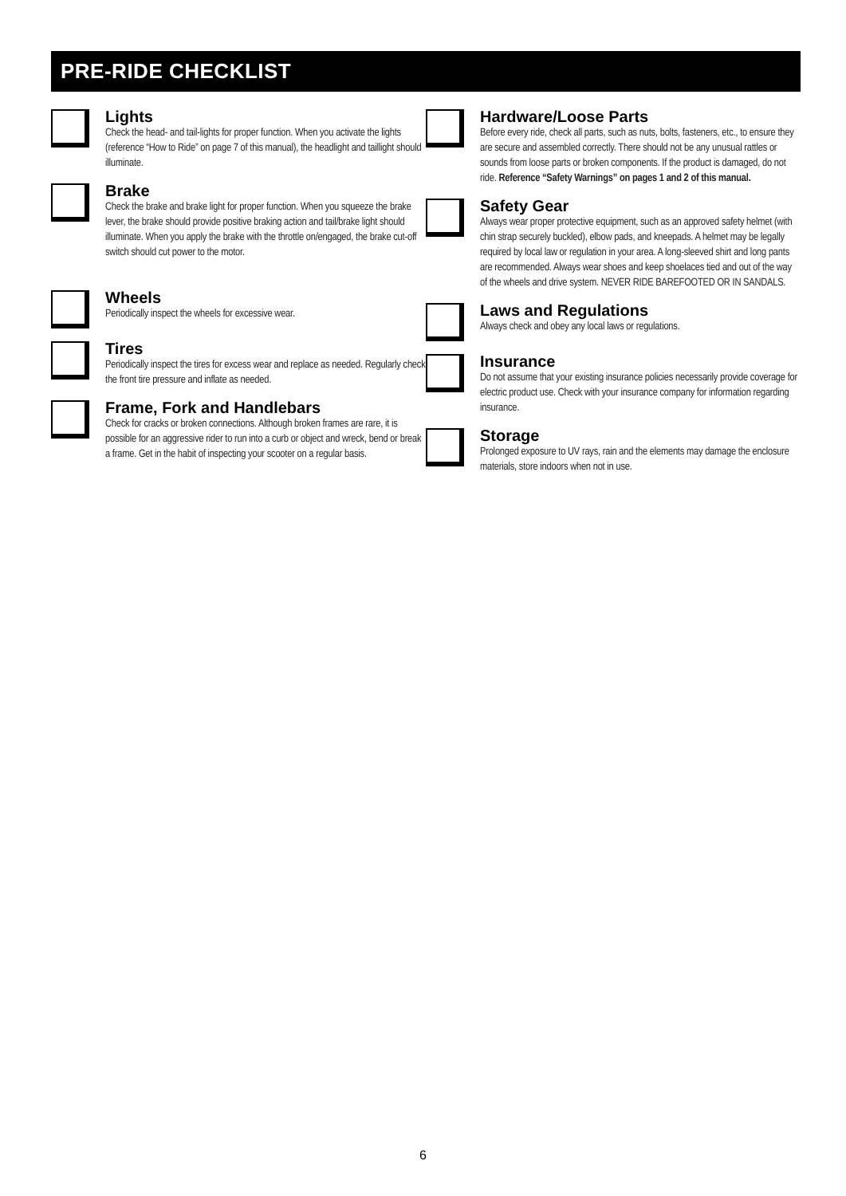PRE-RIDE CHECKLIST
Lights
Check the head- and tail-lights for proper function. When you activate the lights (reference “How to Ride” on page 7 of this manual), the headlight and taillight should illuminate.
Brake
Check the brake and brake light for proper function. When you squeeze the brake lever, the brake should provide positive braking action and tail/brake light should illuminate. When you apply the brake with the throttle on/engaged, the brake cut-off switch should cut power to the motor.
Wheels
Periodically inspect the wheels for excessive wear.
Tires
Periodically inspect the tires for excess wear and replace as needed. Regularly check the front tire pressure and inflate as needed.
Frame, Fork and Handlebars
Check for cracks or broken connections. Although broken frames are rare, it is possible for an aggressive rider to run into a curb or object and wreck, bend or break a frame. Get in the habit of inspecting your scooter on a regular basis.
Hardware/Loose Parts
Before every ride, check all parts, such as nuts, bolts, fasteners, etc., to ensure they are secure and assembled correctly. There should not be any unusual rattles or sounds from loose parts or broken components. If the product is damaged, do not ride. Reference “Safety Warnings” on pages 1 and 2 of this manual.
Safety Gear
Always wear proper protective equipment, such as an approved safety helmet (with chin strap securely buckled), elbow pads, and kneepads. A helmet may be legally required by local law or regulation in your area. A long-sleeved shirt and long pants are recommended. Always wear shoes and keep shoelaces tied and out of the way of the wheels and drive system. NEVER RIDE BAREFOOTED OR IN SANDALS.
Laws and Regulations
Always check and obey any local laws or regulations.
Insurance
Do not assume that your existing insurance policies necessarily provide coverage for electric product use. Check with your insurance company for information regarding insurance.
Storage
Prolonged exposure to UV rays, rain and the elements may damage the enclosure materials, store indoors when not in use.
6